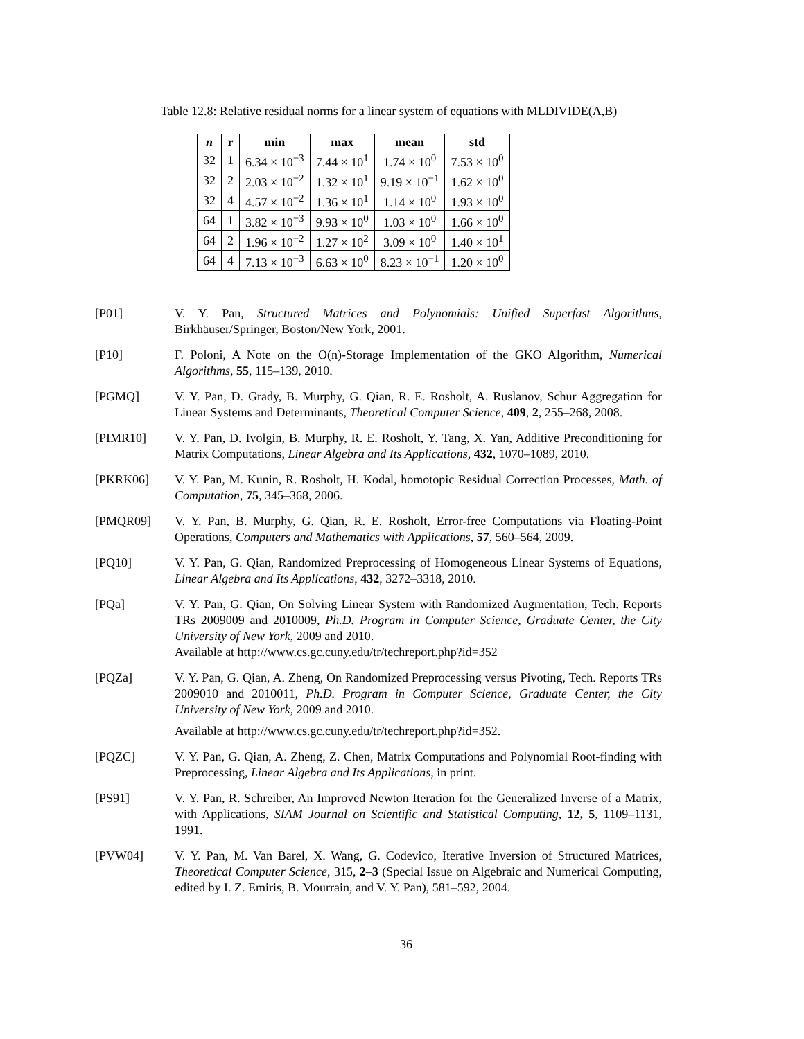Table 12.8: Relative residual norms for a linear system of equations with MLDIVIDE(A,B)
| n | r | min | max | mean | std |
| --- | --- | --- | --- | --- | --- |
| 32 | 1 | 6.34 × 10<sup>−3</sup> | 7.44 × 10<sup>1</sup> | 1.74 × 10<sup>0</sup> | 7.53 × 10<sup>0</sup> |
| 32 | 2 | 2.03 × 10<sup>−2</sup> | 1.32 × 10<sup>1</sup> | 9.19 × 10<sup>−1</sup> | 1.62 × 10<sup>0</sup> |
| 32 | 4 | 4.57 × 10<sup>−2</sup> | 1.36 × 10<sup>1</sup> | 1.14 × 10<sup>0</sup> | 1.93 × 10<sup>0</sup> |
| 64 | 1 | 3.82 × 10<sup>−3</sup> | 9.93 × 10<sup>0</sup> | 1.03 × 10<sup>0</sup> | 1.66 × 10<sup>0</sup> |
| 64 | 2 | 1.96 × 10<sup>−2</sup> | 1.27 × 10<sup>2</sup> | 3.09 × 10<sup>0</sup> | 1.40 × 10<sup>1</sup> |
| 64 | 4 | 7.13 × 10<sup>−3</sup> | 6.63 × 10<sup>0</sup> | 8.23 × 10<sup>−1</sup> | 1.20 × 10<sup>0</sup> |
[P01] V. Y. Pan, Structured Matrices and Polynomials: Unified Superfast Algorithms, Birkhäuser/Springer, Boston/New York, 2001.
[P10] F. Poloni, A Note on the O(n)-Storage Implementation of the GKO Algorithm, Numerical Algorithms, 55, 115–139, 2010.
[PGMQ] V. Y. Pan, D. Grady, B. Murphy, G. Qian, R. E. Rosholt, A. Ruslanov, Schur Aggregation for Linear Systems and Determinants, Theoretical Computer Science, 409, 2, 255–268, 2008.
[PIMR10] V. Y. Pan, D. Ivolgin, B. Murphy, R. E. Rosholt, Y. Tang, X. Yan, Additive Preconditioning for Matrix Computations, Linear Algebra and Its Applications, 432, 1070–1089, 2010.
[PKRK06] V. Y. Pan, M. Kunin, R. Rosholt, H. Kodal, homotopic Residual Correction Processes, Math. of Computation, 75, 345–368, 2006.
[PMQR09] V. Y. Pan, B. Murphy, G. Qian, R. E. Rosholt, Error-free Computations via Floating-Point Operations, Computers and Mathematics with Applications, 57, 560–564, 2009.
[PQ10] V. Y. Pan, G. Qian, Randomized Preprocessing of Homogeneous Linear Systems of Equations, Linear Algebra and Its Applications, 432, 3272–3318, 2010.
[PQa] V. Y. Pan, G. Qian, On Solving Linear System with Randomized Augmentation, Tech. Reports TRs 2009009 and 2010009, Ph.D. Program in Computer Science, Graduate Center, the City University of New York, 2009 and 2010.
Available at http://www.cs.gc.cuny.edu/tr/techreport.php?id=352
[PQZa] V. Y. Pan, G. Qian, A. Zheng, On Randomized Preprocessing versus Pivoting, Tech. Reports TRs 2009010 and 2010011, Ph.D. Program in Computer Science, Graduate Center, the City University of New York, 2009 and 2010.
Available at http://www.cs.gc.cuny.edu/tr/techreport.php?id=352.
[PQZC] V. Y. Pan, G. Qian, A. Zheng, Z. Chen, Matrix Computations and Polynomial Root-finding with Preprocessing, Linear Algebra and Its Applications, in print.
[PS91] V. Y. Pan, R. Schreiber, An Improved Newton Iteration for the Generalized Inverse of a Matrix, with Applications, SIAM Journal on Scientific and Statistical Computing, 12, 5, 1109–1131, 1991.
[PVW04] V. Y. Pan, M. Van Barel, X. Wang, G. Codevico, Iterative Inversion of Structured Matrices, Theoretical Computer Science, 315, 2–3 (Special Issue on Algebraic and Numerical Computing, edited by I. Z. Emiris, B. Mourrain, and V. Y. Pan), 581–592, 2004.
36